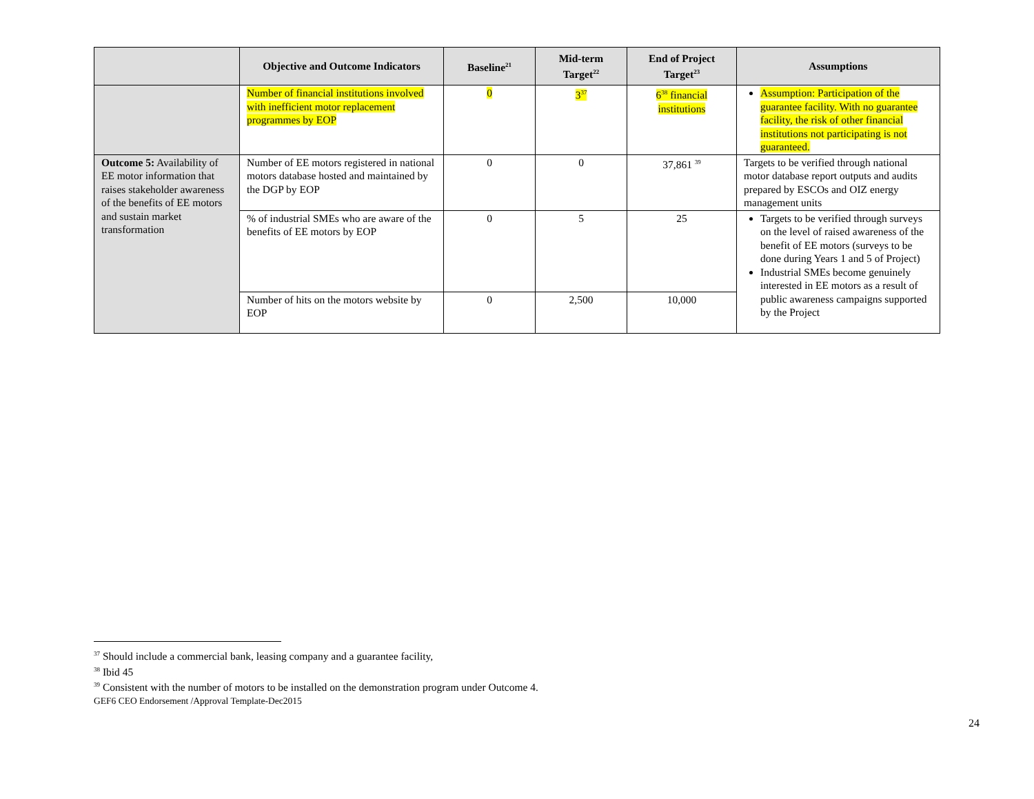| | Objective and Outcome Indicators | Baseline<sup>21</sup> | Mid-term Target<sup>22</sup> | End of Project Target<sup>23</sup> | Assumptions |
| --- | --- | --- | --- | --- | --- |
| | Number of financial institutions involved with inefficient motor replacement programmes by EOP | 0 | 3<sup>37</sup> | 6<sup>38</sup> financial institutions | Assumption: Participation of the guarantee facility. With no guarantee facility, the risk of other financial institutions not participating is not guaranteed. |
| Outcome 5: Availability of EE motor information that raises stakeholder awareness of the benefits of EE motors and sustain market transformation | Number of EE motors registered in national motors database hosted and maintained by the DGP by EOP | 0 | 0 | 37,861 <sup>39</sup> | Targets to be verified through national motor database report outputs and audits prepared by ESCOs and OIZ energy management units |
| | % of industrial SMEs who are aware of the benefits of EE motors by EOP | 0 | 5 | 25 | Targets to be verified through surveys on the level of raised awareness of the benefit of EE motors (surveys to be done during Years 1 and 5 of Project) Industrial SMEs become genuinely interested in EE motors as a result of public awareness campaigns supported by the Project |
| | Number of hits on the motors website by EOP | 0 | 2,500 | 10,000 | |
<sup>37</sup> Should include a commercial bank, leasing company and a guarantee facility,
<sup>38</sup> Ibid 45
<sup>39</sup> Consistent with the number of motors to be installed on the demonstration program under Outcome 4.
GEF6 CEO Endorsement /Approval Template-Dec2015
24